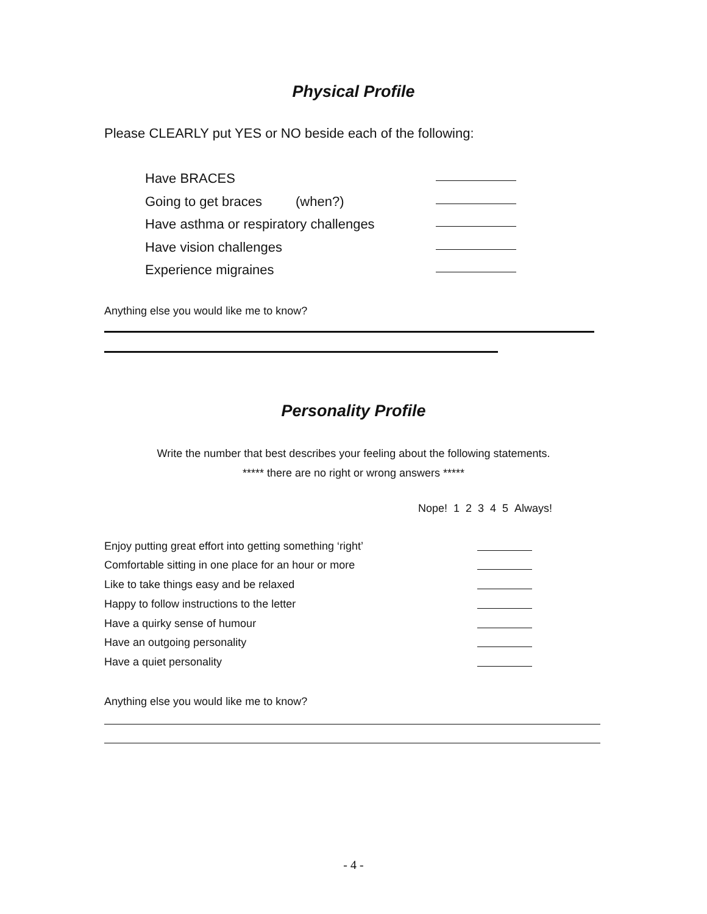Physical Profile
Please CLEARLY put YES or NO beside each of the following:
Have BRACES
Going to get braces (when?)
Have asthma or respiratory challenges
Have vision challenges
Experience migraines
Anything else you would like me to know?
Personality Profile
Write the number that best describes your feeling about the following statements.
***** there are no right or wrong answers *****
Nope! 1 2 3 4 5 Always!
Enjoy putting great effort into getting something ‘right’
Comfortable sitting in one place for an hour or more
Like to take things easy and be relaxed
Happy to follow instructions to the letter
Have a quirky sense of humour
Have an outgoing personality
Have a quiet personality
Anything else you would like me to know?
- 4 -